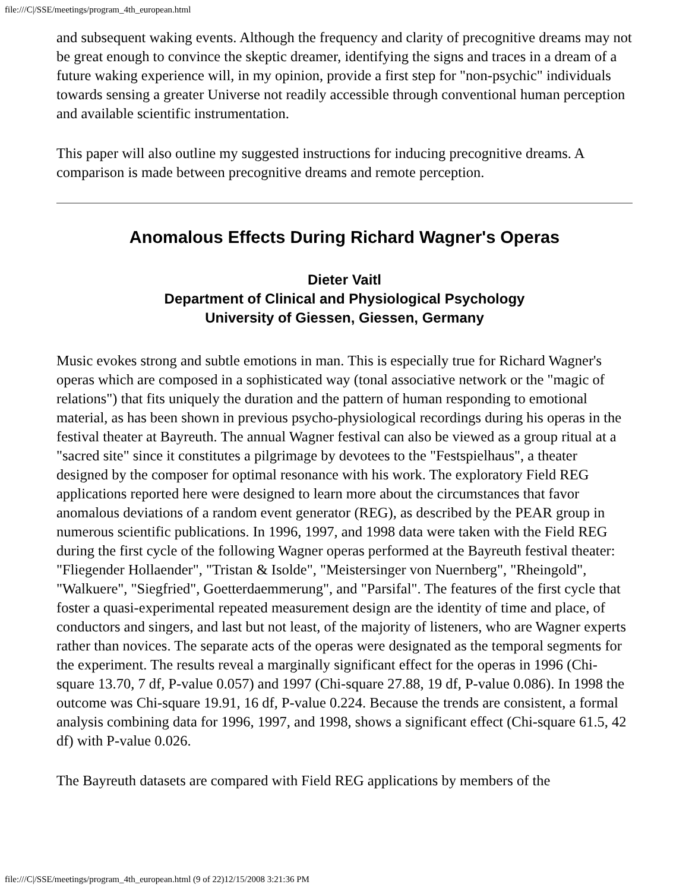file:///C|/SSE/meetings/program_4th_european.html
and subsequent waking events. Although the frequency and clarity of precognitive dreams may not be great enough to convince the skeptic dreamer, identifying the signs and traces in a dream of a future waking experience will, in my opinion, provide a first step for "non-psychic" individuals towards sensing a greater Universe not readily accessible through conventional human perception and available scientific instrumentation.
This paper will also outline my suggested instructions for inducing precognitive dreams. A comparison is made between precognitive dreams and remote perception.
Anomalous Effects During Richard Wagner's Operas
Dieter Vaitl
Department of Clinical and Physiological Psychology
University of Giessen, Giessen, Germany
Music evokes strong and subtle emotions in man. This is especially true for Richard Wagner's operas which are composed in a sophisticated way (tonal associative network or the "magic of relations") that fits uniquely the duration and the pattern of human responding to emotional material, as has been shown in previous psycho-physiological recordings during his operas in the festival theater at Bayreuth. The annual Wagner festival can also be viewed as a group ritual at a "sacred site" since it constitutes a pilgrimage by devotees to the "Festspielhaus", a theater designed by the composer for optimal resonance with his work. The exploratory Field REG applications reported here were designed to learn more about the circumstances that favor anomalous deviations of a random event generator (REG), as described by the PEAR group in numerous scientific publications. In 1996, 1997, and 1998 data were taken with the Field REG during the first cycle of the following Wagner operas performed at the Bayreuth festival theater: "Fliegender Hollaender", "Tristan & Isolde", "Meistersinger von Nuernberg", "Rheingold", "Walkuere", "Siegfried", Goetterdaemmerung", and "Parsifal". The features of the first cycle that foster a quasi-experimental repeated measurement design are the identity of time and place, of conductors and singers, and last but not least, of the majority of listeners, who are Wagner experts rather than novices. The separate acts of the operas were designated as the temporal segments for the experiment. The results reveal a marginally significant effect for the operas in 1996 (Chi-square 13.70, 7 df, P-value 0.057) and 1997 (Chi-square 27.88, 19 df, P-value 0.086). In 1998 the outcome was Chi-square 19.91, 16 df, P-value 0.224. Because the trends are consistent, a formal analysis combining data for 1996, 1997, and 1998, shows a significant effect (Chi-square 61.5, 42 df) with P-value 0.026.
The Bayreuth datasets are compared with Field REG applications by members of the
file:///C|/SSE/meetings/program_4th_european.html (9 of 22)12/15/2008 3:21:36 PM